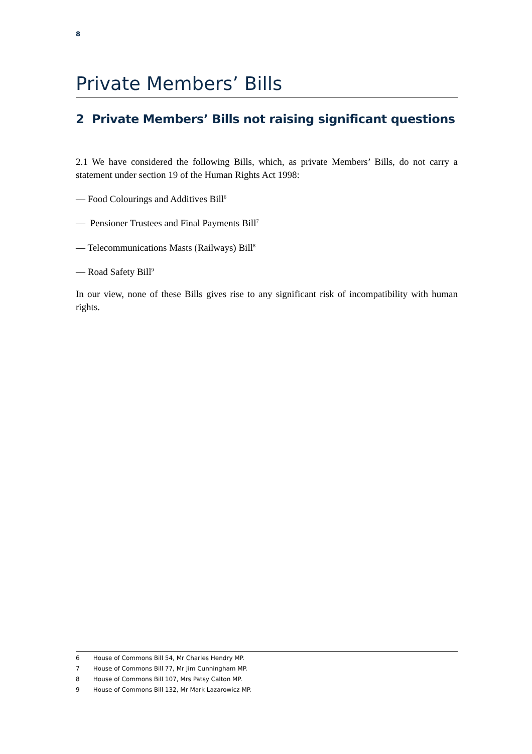8
Private Members’ Bills
2 Private Members’ Bills not raising significant questions
2.1 We have considered the following Bills, which, as private Members’ Bills, do not carry a statement under section 19 of the Human Rights Act 1998:
— Food Colourings and Additives Bill<sup>6</sup>
— Pensioner Trustees and Final Payments Bill<sup>7</sup>
— Telecommunications Masts (Railways) Bill<sup>8</sup>
— Road Safety Bill<sup>9</sup>
In our view, none of these Bills gives rise to any significant risk of incompatibility with human rights.
6 House of Commons Bill 54, Mr Charles Hendry MP.
7 House of Commons Bill 77, Mr Jim Cunningham MP.
8 House of Commons Bill 107, Mrs Patsy Calton MP.
9 House of Commons Bill 132, Mr Mark Lazarowicz MP.